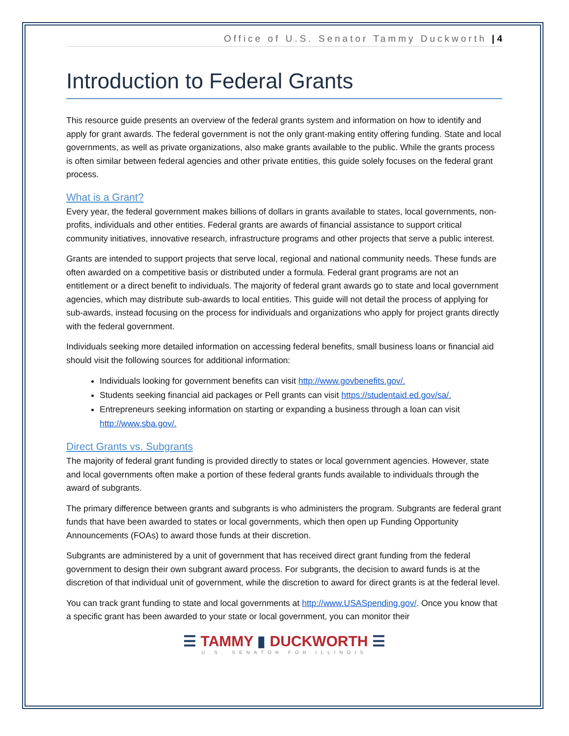Office of U.S. Senator Tammy Duckworth | 4
Introduction to Federal Grants
This resource guide presents an overview of the federal grants system and information on how to identify and apply for grant awards. The federal government is not the only grant-making entity offering funding. State and local governments, as well as private organizations, also make grants available to the public. While the grants process is often similar between federal agencies and other private entities, this guide solely focuses on the federal grant process.
What is a Grant?
Every year, the federal government makes billions of dollars in grants available to states, local governments, non-profits, individuals and other entities. Federal grants are awards of financial assistance to support critical community initiatives, innovative research, infrastructure programs and other projects that serve a public interest.
Grants are intended to support projects that serve local, regional and national community needs. These funds are often awarded on a competitive basis or distributed under a formula. Federal grant programs are not an entitlement or a direct benefit to individuals. The majority of federal grant awards go to state and local government agencies, which may distribute sub-awards to local entities. This guide will not detail the process of applying for sub-awards, instead focusing on the process for individuals and organizations who apply for project grants directly with the federal government.
Individuals seeking more detailed information on accessing federal benefits, small business loans or financial aid should visit the following sources for additional information:
Individuals looking for government benefits can visit http://www.govbenefits.gov/.
Students seeking financial aid packages or Pell grants can visit https://studentaid.ed.gov/sa/.
Entrepreneurs seeking information on starting or expanding a business through a loan can visit http://www.sba.gov/.
Direct Grants vs. Subgrants
The majority of federal grant funding is provided directly to states or local government agencies. However, state and local governments often make a portion of these federal grants funds available to individuals through the award of subgrants.
The primary difference between grants and subgrants is who administers the program. Subgrants are federal grant funds that have been awarded to states or local governments, which then open up Funding Opportunity Announcements (FOAs) to award those funds at their discretion.
Subgrants are administered by a unit of government that has received direct grant funding from the federal government to design their own subgrant award process. For subgrants, the decision to award funds is at the discretion of that individual unit of government, while the discretion to award for direct grants is at the federal level.
You can track grant funding to state and local governments at http://www.USASpending.gov/. Once you know that a specific grant has been awarded to your state or local government, you can monitor their
☰ TAMMY ▮ DUCKWORTH ☰
U.S. SENATOR FOR ILLINOIS